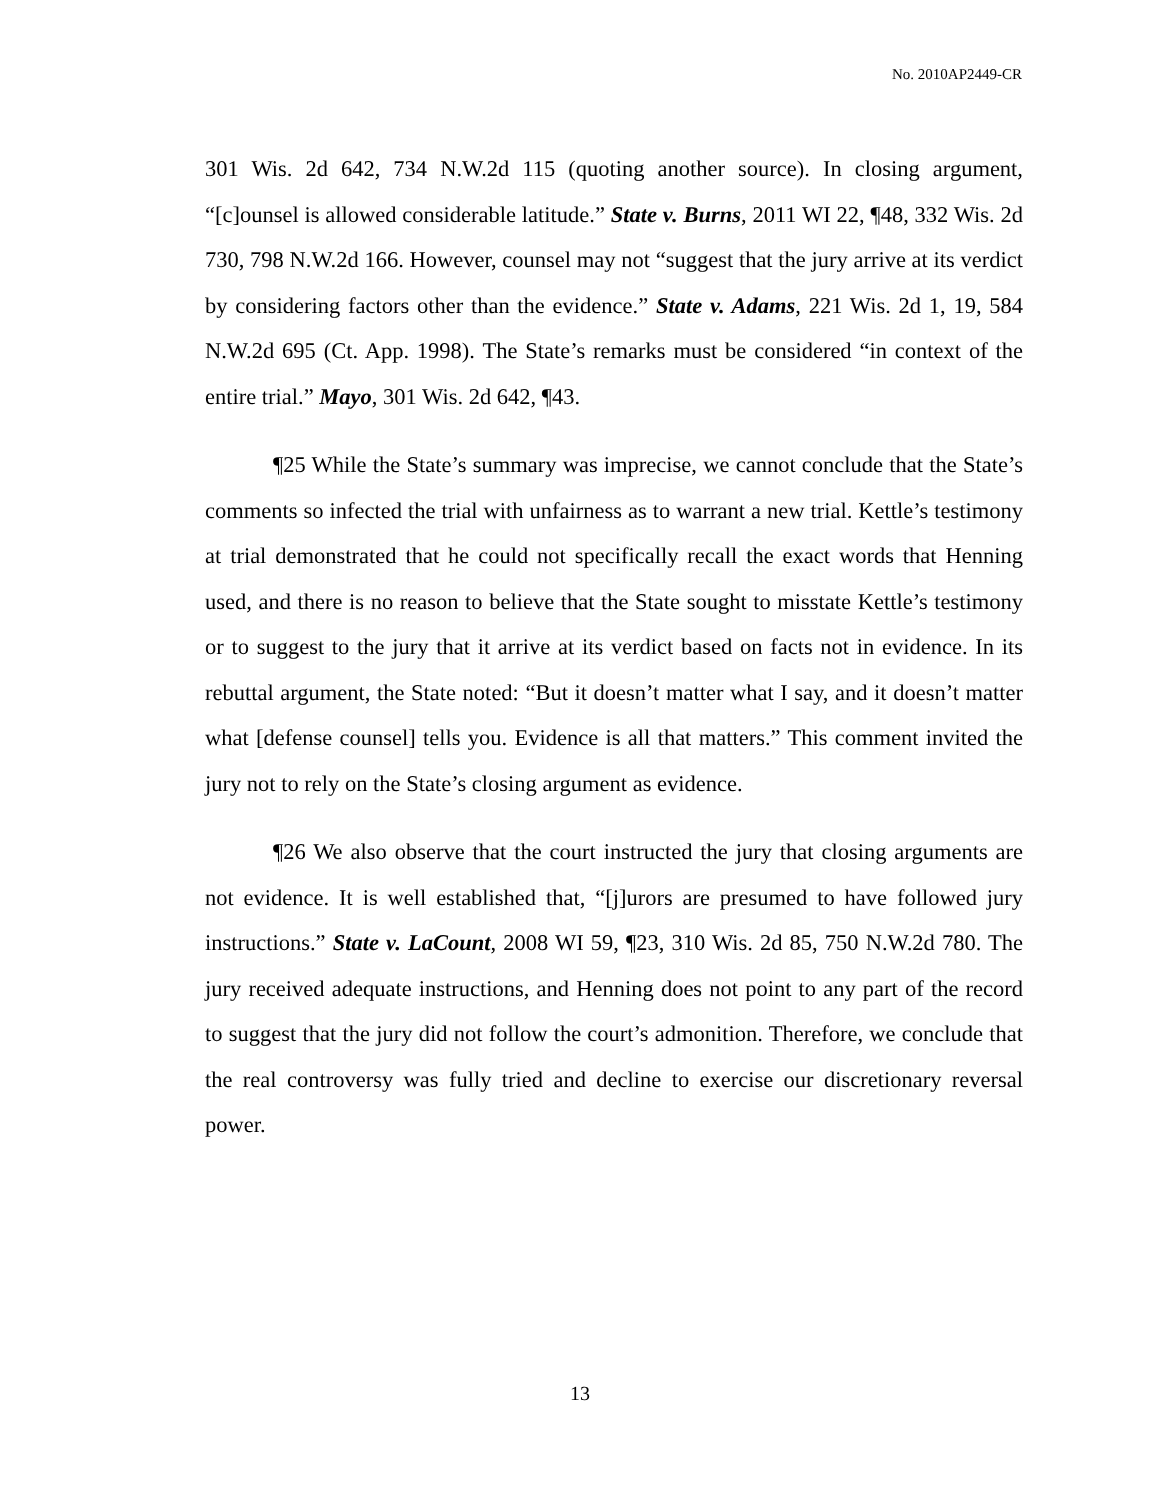No. 2010AP2449-CR
301 Wis. 2d 642, 734 N.W.2d 115 (quoting another source). In closing argument, “[c]ounsel is allowed considerable latitude.” State v. Burns, 2011 WI 22, ¶48, 332 Wis. 2d 730, 798 N.W.2d 166. However, counsel may not “suggest that the jury arrive at its verdict by considering factors other than the evidence.” State v. Adams, 221 Wis. 2d 1, 19, 584 N.W.2d 695 (Ct. App. 1998). The State’s remarks must be considered “in context of the entire trial.” Mayo, 301 Wis. 2d 642, ¶43.
¶25 While the State’s summary was imprecise, we cannot conclude that the State’s comments so infected the trial with unfairness as to warrant a new trial. Kettle’s testimony at trial demonstrated that he could not specifically recall the exact words that Henning used, and there is no reason to believe that the State sought to misstate Kettle’s testimony or to suggest to the jury that it arrive at its verdict based on facts not in evidence. In its rebuttal argument, the State noted: “But it doesn’t matter what I say, and it doesn’t matter what [defense counsel] tells you. Evidence is all that matters.” This comment invited the jury not to rely on the State’s closing argument as evidence.
¶26 We also observe that the court instructed the jury that closing arguments are not evidence. It is well established that, “[j]urors are presumed to have followed jury instructions.” State v. LaCount, 2008 WI 59, ¶23, 310 Wis. 2d 85, 750 N.W.2d 780. The jury received adequate instructions, and Henning does not point to any part of the record to suggest that the jury did not follow the court’s admonition. Therefore, we conclude that the real controversy was fully tried and decline to exercise our discretionary reversal power.
13